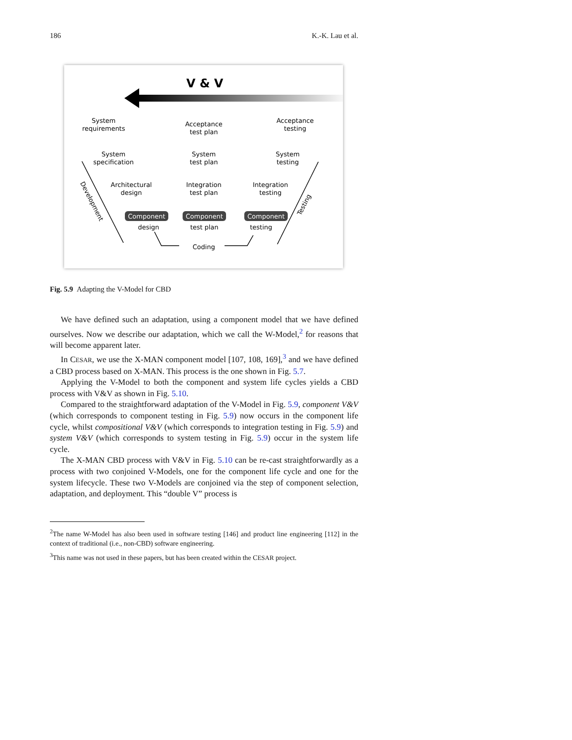186 K.-K. Lau et al.
V & V
System
requirements
Acceptance
test plan
Acceptance
testing
System
specification
System
test plan
System
testing
Architectural
design
Integration
test plan
Integration
testing
Component
design
Component
test plan
Component
testing
Coding
Development
Testing
Fig. 5.9 Adapting the V-Model for CBD
We have defined such an adaptation, using a component model that we have defined ourselves. Now we describe our adaptation, which we call the W-Model,<sup>2</sup> for reasons that will become apparent later.
In CESAR, we use the X-MAN component model [107, 108, 169],<sup>3</sup> and we have defined a CBD process based on X-MAN. This process is the one shown in Fig. 5.7.
Applying the V-Model to both the component and system life cycles yields a CBD process with V&V as shown in Fig. 5.10.
Compared to the straightforward adaptation of the V-Model in Fig. 5.9, component V&V (which corresponds to component testing in Fig. 5.9) now occurs in the component life cycle, whilst compositional V&V (which corresponds to integration testing in Fig. 5.9) and system V&V (which corresponds to system testing in Fig. 5.9) occur in the system life cycle.
The X-MAN CBD process with V&V in Fig. 5.10 can be re-cast straightforwardly as a process with two conjoined V-Models, one for the component life cycle and one for the system lifecycle. These two V-Models are conjoined via the step of component selection, adaptation, and deployment. This “double V” process is
<sup>2</sup> The name W-Model has also been used in software testing [146] and product line engineering [112] in the context of traditional (i.e., non-CBD) software engineering.
<sup>3</sup> This name was not used in these papers, but has been created within the CESAR project.